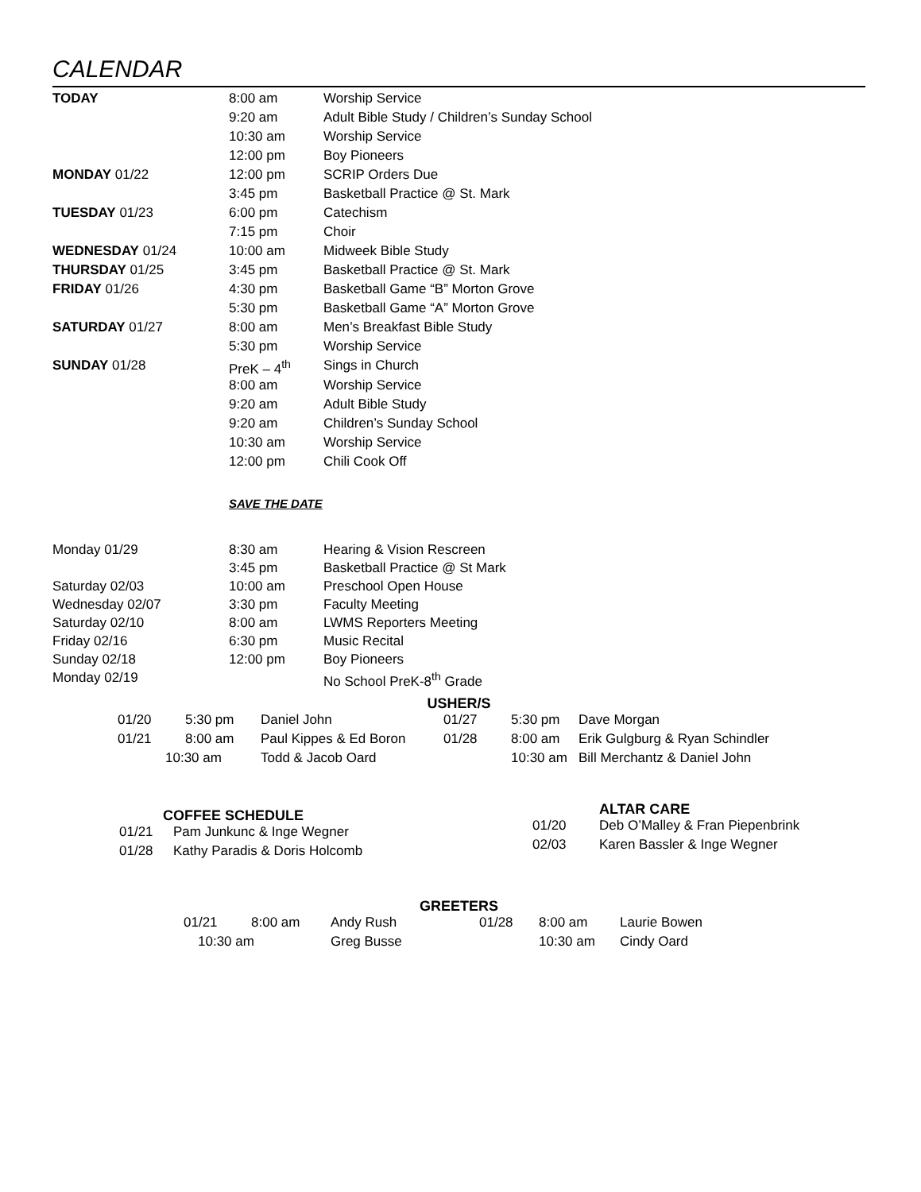CALENDAR
| TODAY | 8:00 am | Worship Service |
| | 9:20 am | Adult Bible Study / Children’s Sunday School |
| | 10:30 am | Worship Service |
| | 12:00 pm | Boy Pioneers |
| MONDAY 01/22 | 12:00 pm | SCRIP Orders Due |
| | 3:45 pm | Basketball Practice @ St. Mark |
| TUESDAY 01/23 | 6:00 pm | Catechism |
| | 7:15 pm | Choir |
| WEDNESDAY 01/24 | 10:00 am | Midweek Bible Study |
| THURSDAY 01/25 | 3:45 pm | Basketball Practice @ St. Mark |
| FRIDAY 01/26 | 4:30 pm | Basketball Game “B” Morton Grove |
| | 5:30 pm | Basketball Game “A” Morton Grove |
| SATURDAY 01/27 | 8:00 am | Men’s Breakfast Bible Study |
| | 5:30 pm | Worship Service |
| SUNDAY 01/28 | PreK – 4<sup>th</sup> | Sings in Church |
| | 8:00 am | Worship Service |
| | 9:20 am | Adult Bible Study |
| | 9:20 am | Children’s Sunday School |
| | 10:30 am | Worship Service |
| | 12:00 pm | Chili Cook Off |
SAVE THE DATE
| Monday 01/29 | 8:30 am | Hearing & Vision Rescreen |
| | 3:45 pm | Basketball Practice @ St Mark |
| Saturday 02/03 | 10:00 am | Preschool Open House |
| Wednesday 02/07 | 3:30 pm | Faculty Meeting |
| Saturday 02/10 | 8:00 am | LWMS Reporters Meeting |
| Friday 02/16 | 6:30 pm | Music Recital |
| Sunday 02/18 | 12:00 pm | Boy Pioneers |
| Monday 02/19 | | No School PreK-8<sup>th</sup> Grade |
USHER/S
| 01/20 | 5:30 pm | Daniel John | 01/27 | 5:30 pm | Dave Morgan |
| 01/21 | 8:00 am | Paul Kippes & Ed Boron | 01/28 | 8:00 am | Erik Gulgburg & Ryan Schindler |
| 10:30 am | | Todd & Jacob Oard | | 10:30 am | Bill Merchantz & Daniel John |
COFFEE SCHEDULE
| 01/21 | Pam Junkunc & Inge Wegner |
| 01/28 | Kathy Paradis & Doris Holcomb |
ALTAR CARE
| 01/20 | Deb O’Malley & Fran Piepenbrink |
| 02/03 | Karen Bassler & Inge Wegner |
GREETERS
| 01/21 | 8:00 am | Andy Rush | 01/28 | 8:00 am | Laurie Bowen |
| 10:30 am | | Greg Busse | | 10:30 am | Cindy Oard |